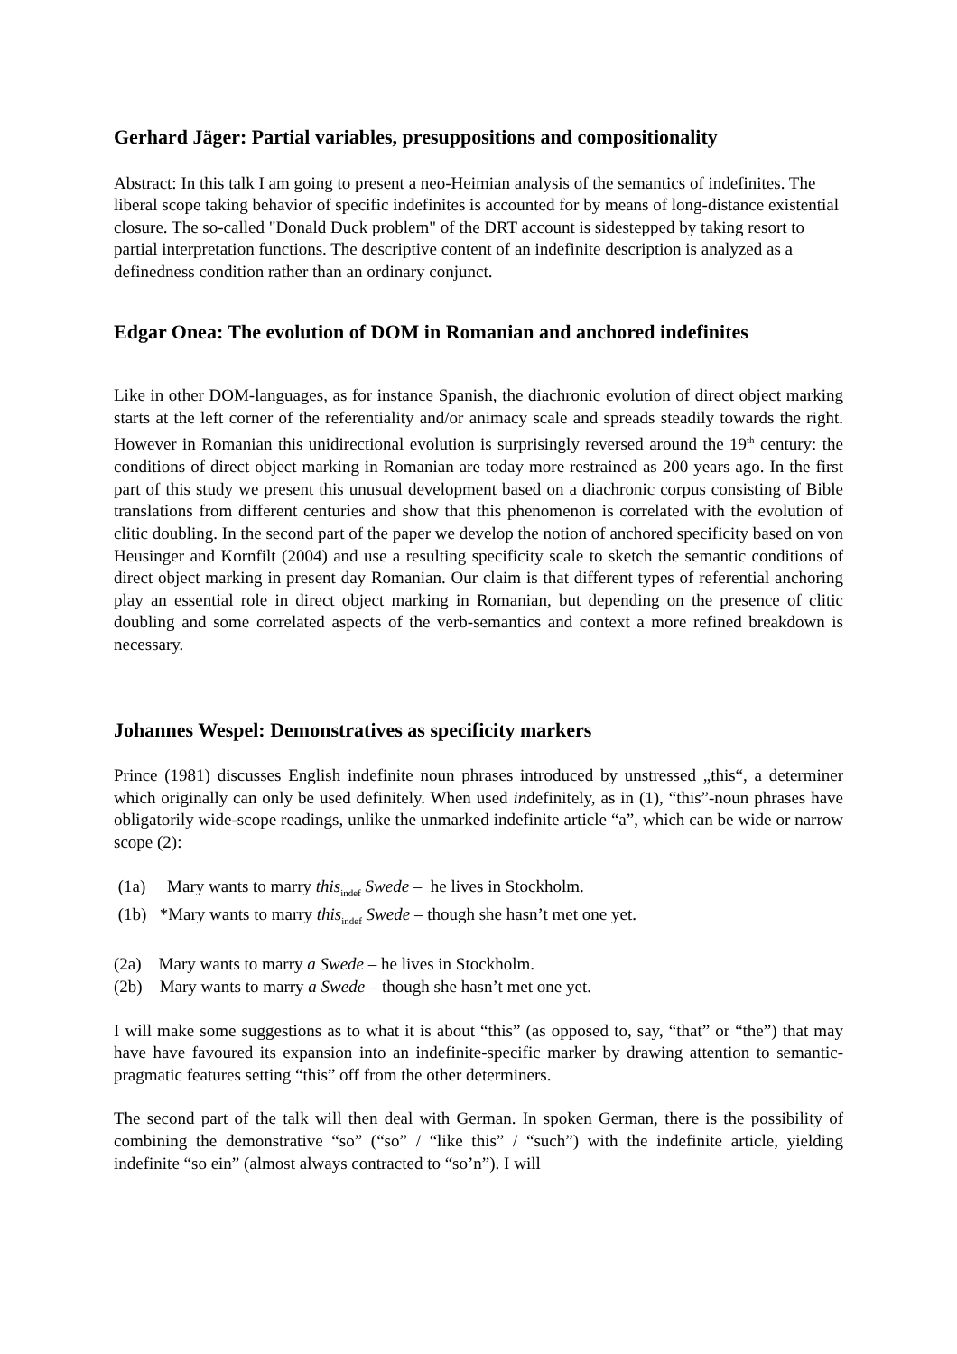Gerhard Jäger: Partial variables, presuppositions and compositionality
Abstract: In this talk I am going to present a neo-Heimian analysis of the semantics of indefinites. The liberal scope taking behavior of specific indefinites is accounted for by means of long-distance existential closure. The so-called "Donald Duck problem" of the DRT account is sidestepped by taking resort to partial interpretation functions. The descriptive content of an indefinite description is analyzed as a definedness condition rather than an ordinary conjunct.
Edgar Onea: The evolution of DOM in Romanian and anchored indefinites
Like in other DOM-languages, as for instance Spanish, the diachronic evolution of direct object marking starts at the left corner of the referentiality and/or animacy scale and spreads steadily towards the right. However in Romanian this unidirectional evolution is surprisingly reversed around the 19<sup>th</sup> century: the conditions of direct object marking in Romanian are today more restrained as 200 years ago. In the first part of this study we present this unusual development based on a diachronic corpus consisting of Bible translations from different centuries and show that this phenomenon is correlated with the evolution of clitic doubling. In the second part of the paper we develop the notion of anchored specificity based on von Heusinger and Kornfilt (2004) and use a resulting specificity scale to sketch the semantic conditions of direct object marking in present day Romanian. Our claim is that different types of referential anchoring play an essential role in direct object marking in Romanian, but depending on the presence of clitic doubling and some correlated aspects of the verb-semantics and context a more refined breakdown is necessary.
Johannes Wespel: Demonstratives as specificity markers
Prince (1981) discusses English indefinite noun phrases introduced by unstressed „this“, a determiner which originally can only be used definitely. When used indefinitely, as in (1), “this”-noun phrases have obligatorily wide-scope readings, unlike the unmarked indefinite article “a”, which can be wide or narrow scope (2):
(1a) Mary wants to marry this<sub>indef</sub> Swede – he lives in Stockholm.
(1b) *Mary wants to marry this<sub>indef</sub> Swede – though she hasn’t met one yet.
(2a) Mary wants to marry a Swede – he lives in Stockholm.
(2b) Mary wants to marry a Swede – though she hasn’t met one yet.
I will make some suggestions as to what it is about “this” (as opposed to, say, “that” or “the”) that may have have favoured its expansion into an indefinite-specific marker by drawing attention to semantic-pragmatic features setting “this” off from the other determiners.
The second part of the talk will then deal with German. In spoken German, there is the possibility of combining the demonstrative “so” (“so” / “like this” / “such”) with the indefinite article, yielding indefinite “so ein” (almost always contracted to “so’n”). I will